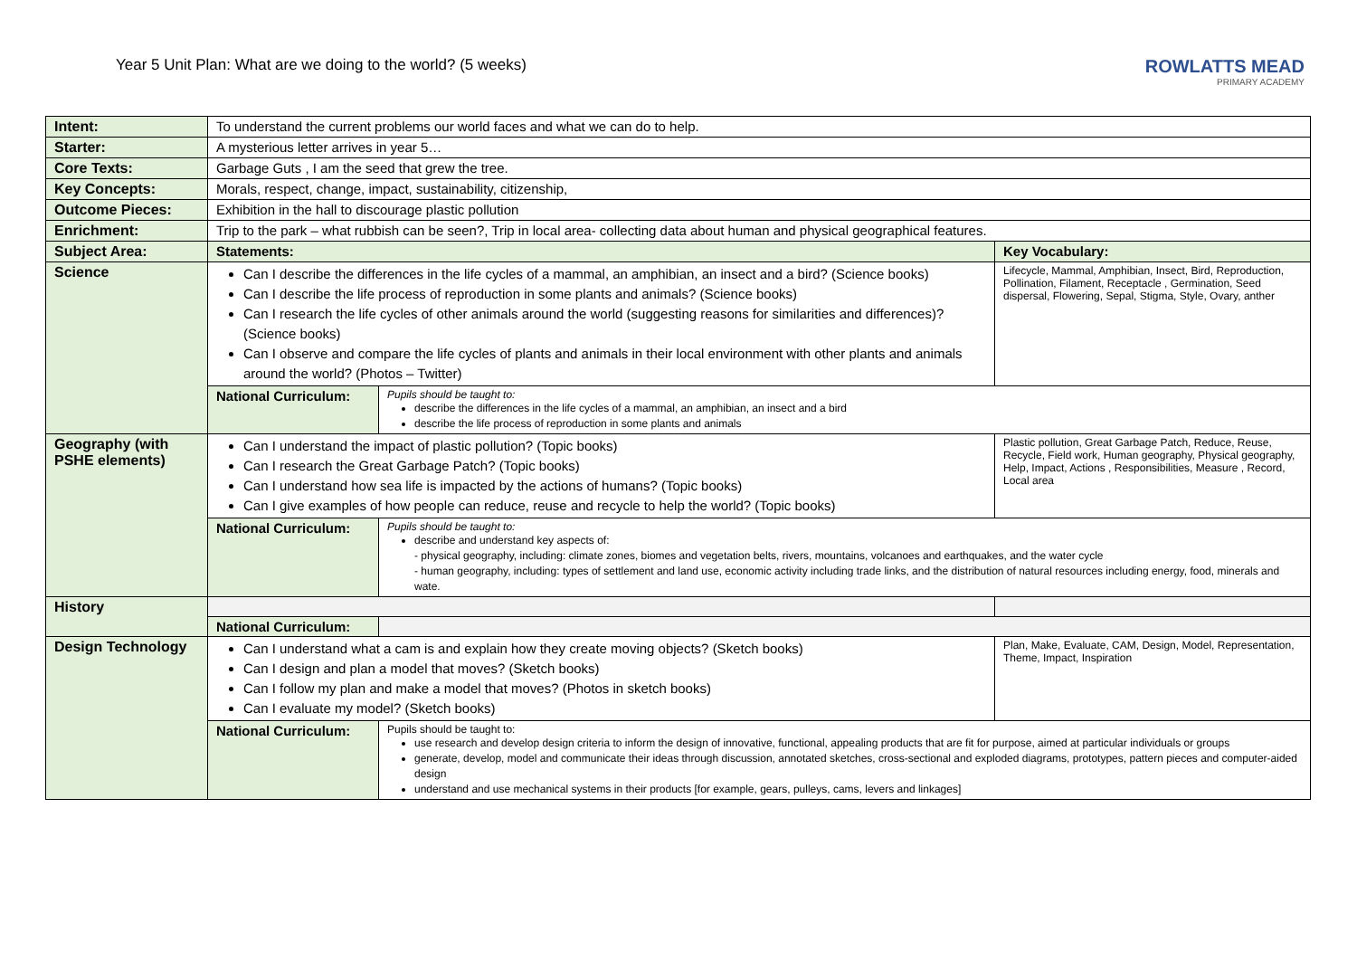Year 5 Unit Plan: What are we doing to the world? (5 weeks)
ROWLATTS MEAD
PRIMARY ACADEMY
| Intent: | To understand the current problems our world faces and what we can do to help. | | |
| Starter: | A mysterious letter arrives in year 5… | | |
| Core Texts: | Garbage Guts , I am the seed that grew the tree. | | |
| Key Concepts: | Morals, respect, change, impact, sustainability, citizenship, | | |
| Outcome Pieces: | Exhibition in the hall to discourage plastic pollution | | |
| Enrichment: | Trip to the park – what rubbish can be seen?, Trip in local area- collecting data about human and physical geographical features. | | |
| Subject Area: | Statements: | | Key Vocabulary: |
| Science | Can I describe the differences in the life cycles of a mammal, an amphibian, an insect and a bird? (Science books) Can I describe the life process of reproduction in some plants and animals? (Science books) Can I research the life cycles of other animals around the world (suggesting reasons for similarities and differences)? (Science books) Can I observe and compare the life cycles of plants and animals in their local environment with other plants and animals around the world? (Photos – Twitter) | | Lifecycle, Mammal, Amphibian, Insect, Bird, Reproduction, Pollination, Filament, Receptacle , Germination, Seed dispersal, Flowering, Sepal, Stigma, Style, Ovary, anther |
| | National Curriculum: | Pupils should be taught to: describe the differences in the life cycles of a mammal, an amphibian, an insect and a bird describe the life process of reproduction in some plants and animals | |
| Geography (with PSHE elements) | Can I understand the impact of plastic pollution? (Topic books) Can I research the Great Garbage Patch? (Topic books) Can I understand how sea life is impacted by the actions of humans? (Topic books) Can I give examples of how people can reduce, reuse and recycle to help the world? (Topic books) | | Plastic pollution, Great Garbage Patch, Reduce, Reuse, Recycle, Field work, Human geography, Physical geography, Help, Impact, Actions , Responsibilities, Measure , Record, Local area |
| | National Curriculum: | Pupils should be taught to: describe and understand key aspects of: - physical geography, including: climate zones, biomes and vegetation belts, rivers, mountains, volcanoes and earthquakes, and the water cycle - human geography, including: types of settlement and land use, economic activity including trade links, and the distribution of natural resources including energy, food, minerals and wate. | |
| History | | | |
| | National Curriculum: | | |
| Design Technology | Can I understand what a cam is and explain how they create moving objects? (Sketch books) Can I design and plan a model that moves? (Sketch books) Can I follow my plan and make a model that moves? (Photos in sketch books) Can I evaluate my model? (Sketch books) | | Plan, Make, Evaluate, CAM, Design, Model, Representation, Theme, Impact, Inspiration |
| | National Curriculum: | Pupils should be taught to: use research and develop design criteria to inform the design of innovative, functional, appealing products that are fit for purpose, aimed at particular individuals or groups generate, develop, model and communicate their ideas through discussion, annotated sketches, cross-sectional and exploded diagrams, prototypes, pattern pieces and computer-aided design understand and use mechanical systems in their products [for example, gears, pulleys, cams, levers and linkages] | |